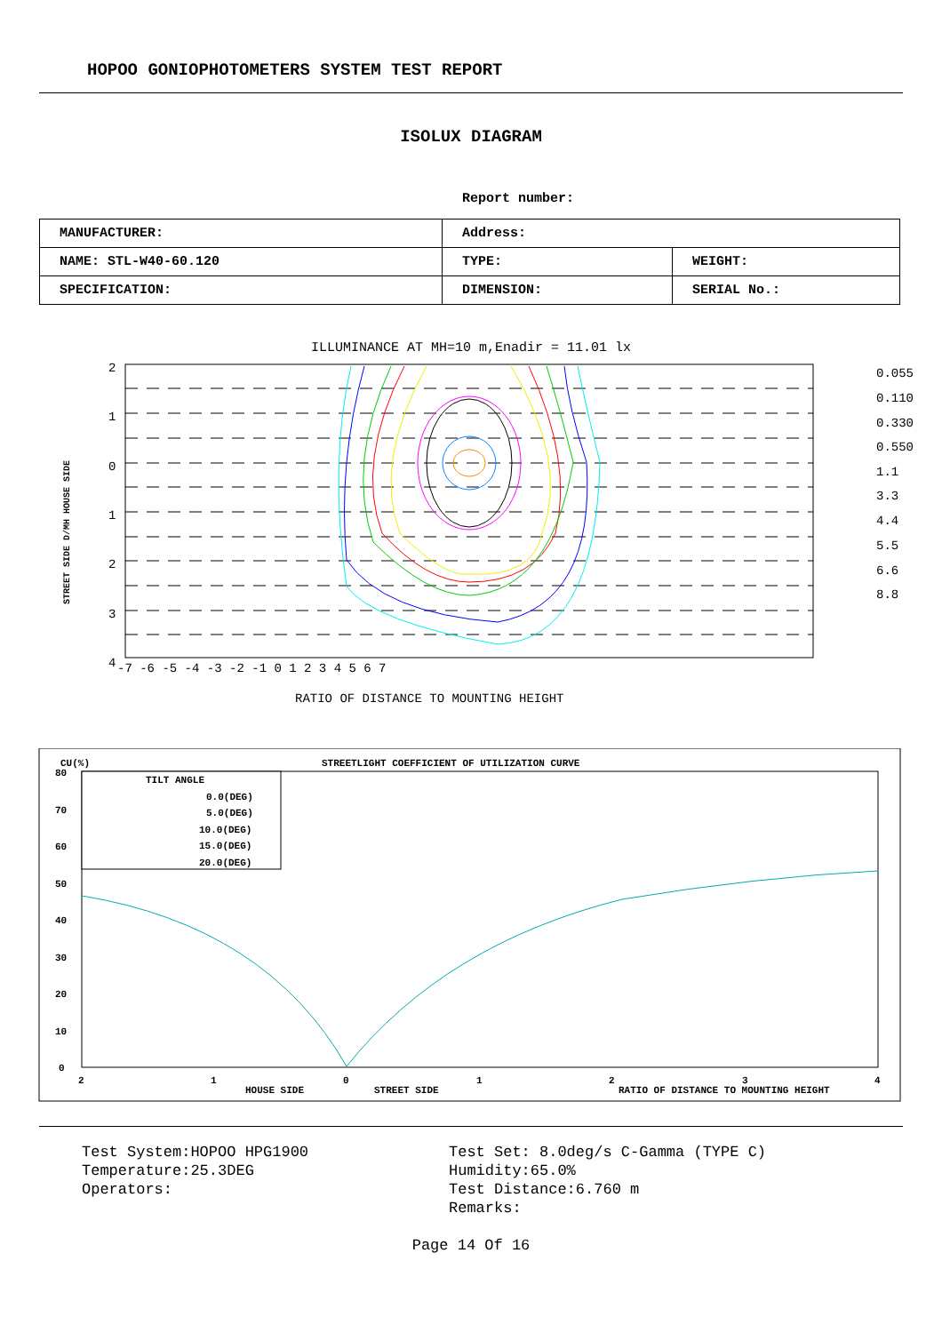HOPOO GONIOPHOTOMETERS SYSTEM TEST REPORT
ISOLUX DIAGRAM
Report number:
| MANUFACTURER: | Address: | |
| NAME: STL-W40-60.120 | TYPE: | WEIGHT: |
| SPECIFICATION: | DIMENSION: | SERIAL No.: |
ILLUMINANCE AT MH=10 m,Enadir = 11.01 lx
2
1
0
1
2
3
4
-7 -6 -5 -4 -3 -2 -1 0 1 2 3 4 5 6 7
STREET SIDE D/MH HOUSE SIDE
0.055
0.110
0.330
0.550
1.1
3.3
4.4
5.5
6.6
8.8
RATIO OF DISTANCE TO MOUNTING HEIGHT
CU(%)
STREETLIGHT COEFFICIENT OF UTILIZATION CURVE
80
70
60
50
40
30
20
10
0
TILT ANGLE
0.0(DEG)
5.0(DEG)
10.0(DEG)
15.0(DEG)
20.0(DEG)
2
1
0
1
2
3
4
HOUSE SIDE
STREET SIDE
RATIO OF DISTANCE TO MOUNTING HEIGHT
Test System:HOPOO HPG1900
Temperature:25.3DEG
Operators:
Test Set: 8.0deg/s C-Gamma (TYPE C)
Humidity:65.0%
Test Distance:6.760 m
Remarks:
Page 14 Of 16